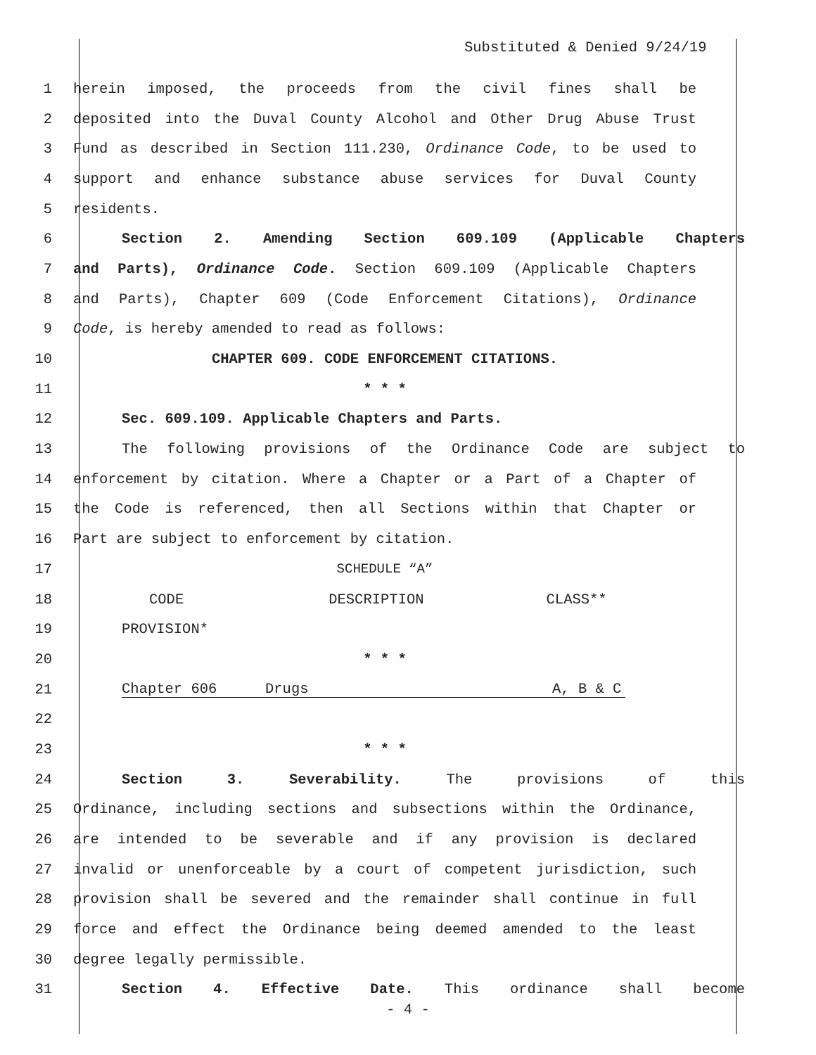Substituted & Denied 9/24/19
1 herein imposed, the proceeds from the civil fines shall be
2 deposited into the Duval County Alcohol and Other Drug Abuse Trust
3 Fund as described in Section 111.230, Ordinance Code, to be used to
4 support and enhance substance abuse services for Duval County
5 residents.
6 Section 2. Amending Section 609.109 (Applicable Chapters
7 and Parts), Ordinance Code. Section 609.109 (Applicable Chapters
8 and Parts), Chapter 609 (Code Enforcement Citations), Ordinance
9 Code, is hereby amended to read as follows:
10 CHAPTER 609. CODE ENFORCEMENT CITATIONS.
11 * * *
12 Sec. 609.109. Applicable Chapters and Parts.
13 The following provisions of the Ordinance Code are subject to
14 enforcement by citation. Where a Chapter or a Part of a Chapter of
15 the Code is referenced, then all Sections within that Chapter or
16 Part are subject to enforcement by citation.
17 SCHEDULE “A”
18 CODE DESCRIPTION CLASS**
19 PROVISION*
20 * * *
21
| Chapter 606 | Drugs | A, B & C |
22
23 * * *
24 Section 3. Severability. The provisions of this
25 Ordinance, including sections and subsections within the Ordinance,
26 are intended to be severable and if any provision is declared
27 invalid or unenforceable by a court of competent jurisdiction, such
28 provision shall be severed and the remainder shall continue in full
29 force and effect the Ordinance being deemed amended to the least
30 degree legally permissible.
31 Section 4. Effective Date. This ordinance shall become
- 4 -